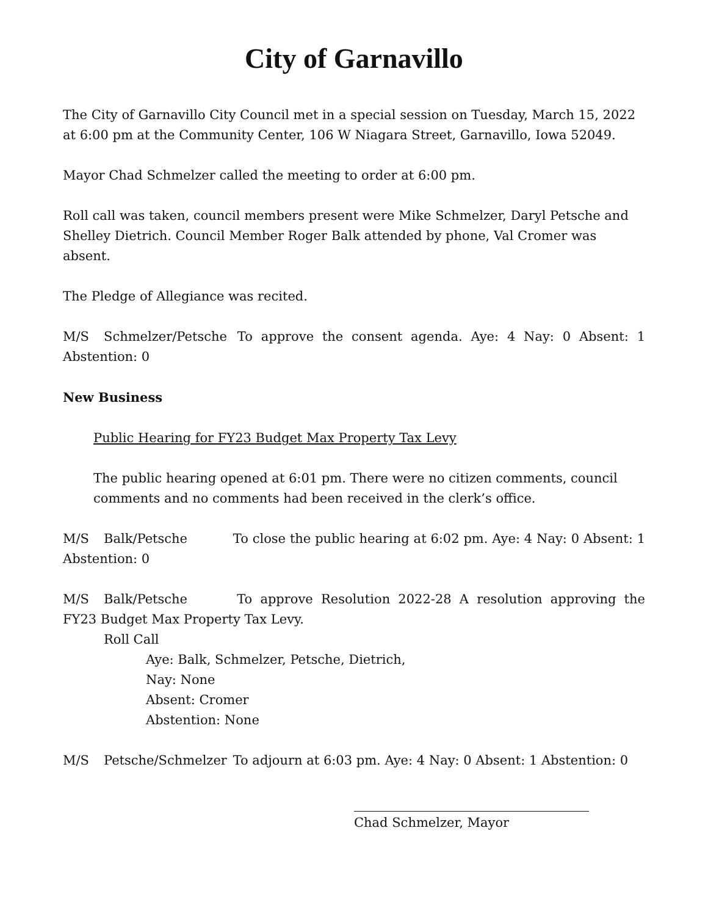City of Garnavillo
The City of Garnavillo City Council met in a special session on Tuesday, March 15, 2022 at 6:00 pm at the Community Center, 106 W Niagara Street, Garnavillo, Iowa 52049.
Mayor Chad Schmelzer called the meeting to order at 6:00 pm.
Roll call was taken, council members present were Mike Schmelzer, Daryl Petsche and Shelley Dietrich. Council Member Roger Balk attended by phone, Val Cromer was absent.
The Pledge of Allegiance was recited.
M/S Schmelzer/Petsche To approve the consent agenda. Aye: 4 Nay: 0 Absent: 1 Abstention: 0
New Business
Public Hearing for FY23 Budget Max Property Tax Levy
The public hearing opened at 6:01 pm. There were no citizen comments, council comments and no comments had been received in the clerk’s office.
M/S Balk/Petsche To close the public hearing at 6:02 pm. Aye: 4 Nay: 0 Absent: 1 Abstention: 0
M/S Balk/Petsche To approve Resolution 2022-28 A resolution approving the FY23 Budget Max Property Tax Levy.
Roll Call
Aye: Balk, Schmelzer, Petsche, Dietrich,
Nay: None
Absent: Cromer
Abstention: None
M/S Petsche/Schmelzer To adjourn at 6:03 pm. Aye: 4 Nay: 0 Absent: 1 Abstention: 0
Chad Schmelzer, Mayor